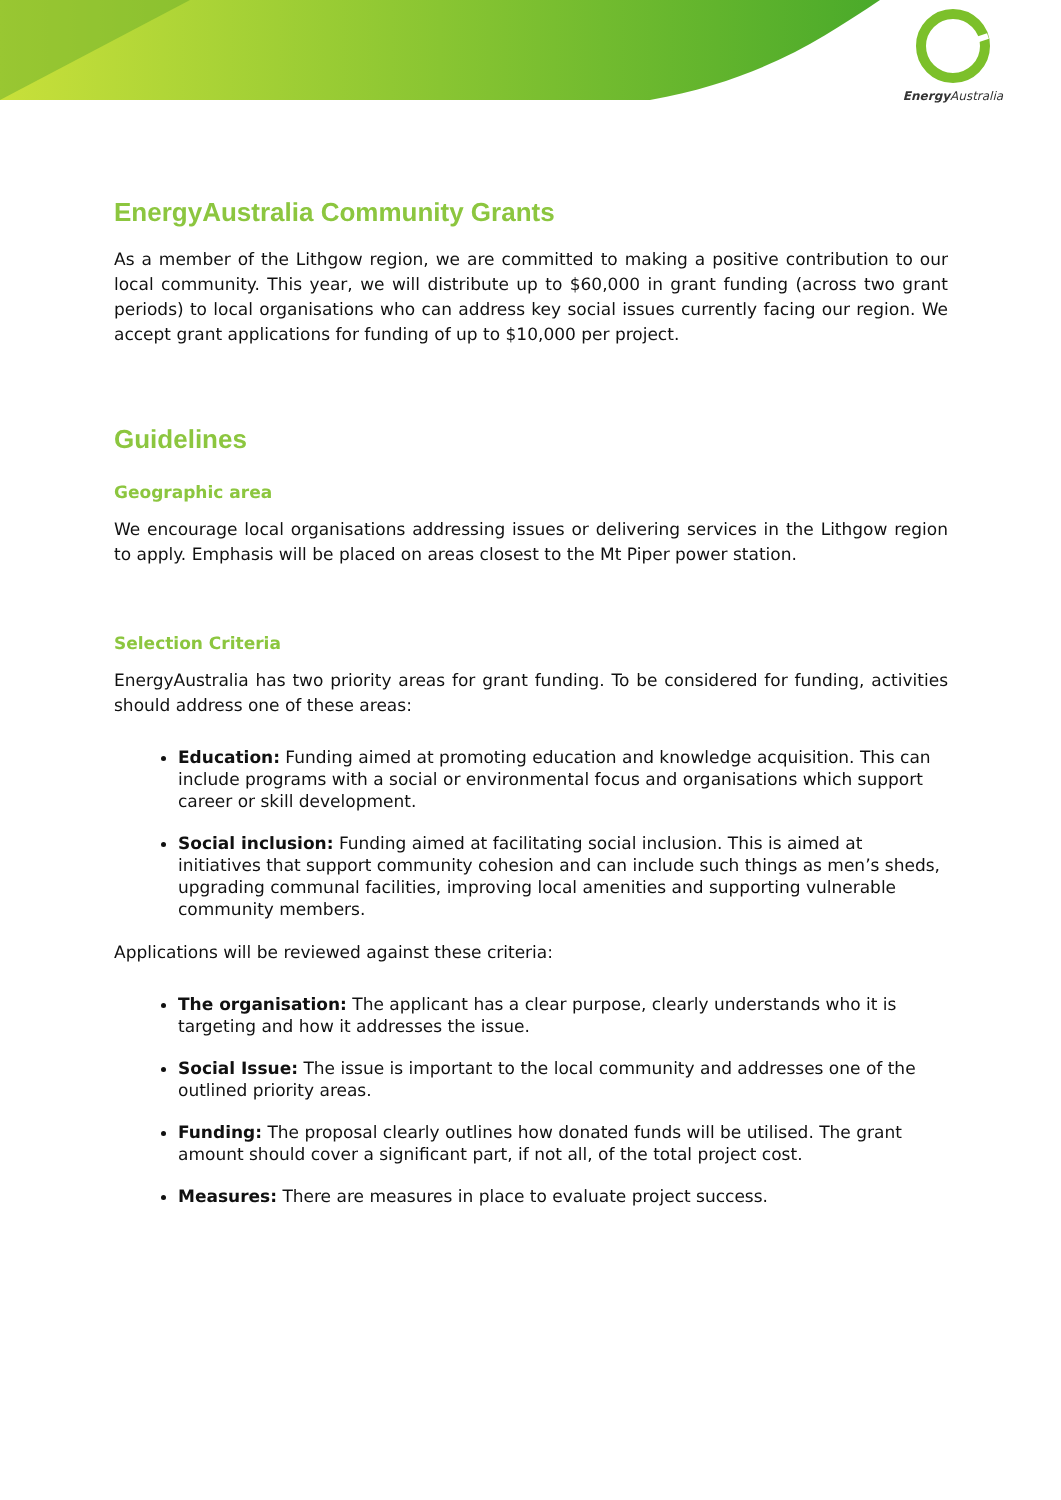Energy Australia
EnergyAustralia Community Grants
As a member of the Lithgow region, we are committed to making a positive contribution to our local community. This year, we will distribute up to $60,000 in grant funding (across two grant periods) to local organisations who can address key social issues currently facing our region. We accept grant applications for funding of up to $10,000 per project.
Guidelines
Geographic area
We encourage local organisations addressing issues or delivering services in the Lithgow region to apply. Emphasis will be placed on areas closest to the Mt Piper power station.
Selection Criteria
EnergyAustralia has two priority areas for grant funding. To be considered for funding, activities should address one of these areas:
Education: Funding aimed at promoting education and knowledge acquisition. This can include programs with a social or environmental focus and organisations which support career or skill development.
Social inclusion: Funding aimed at facilitating social inclusion. This is aimed at initiatives that support community cohesion and can include such things as men’s sheds, upgrading communal facilities, improving local amenities and supporting vulnerable community members.
Applications will be reviewed against these criteria:
The organisation: The applicant has a clear purpose, clearly understands who it is targeting and how it addresses the issue.
Social Issue: The issue is important to the local community and addresses one of the outlined priority areas.
Funding: The proposal clearly outlines how donated funds will be utilised. The grant amount should cover a significant part, if not all, of the total project cost.
Measures: There are measures in place to evaluate project success.